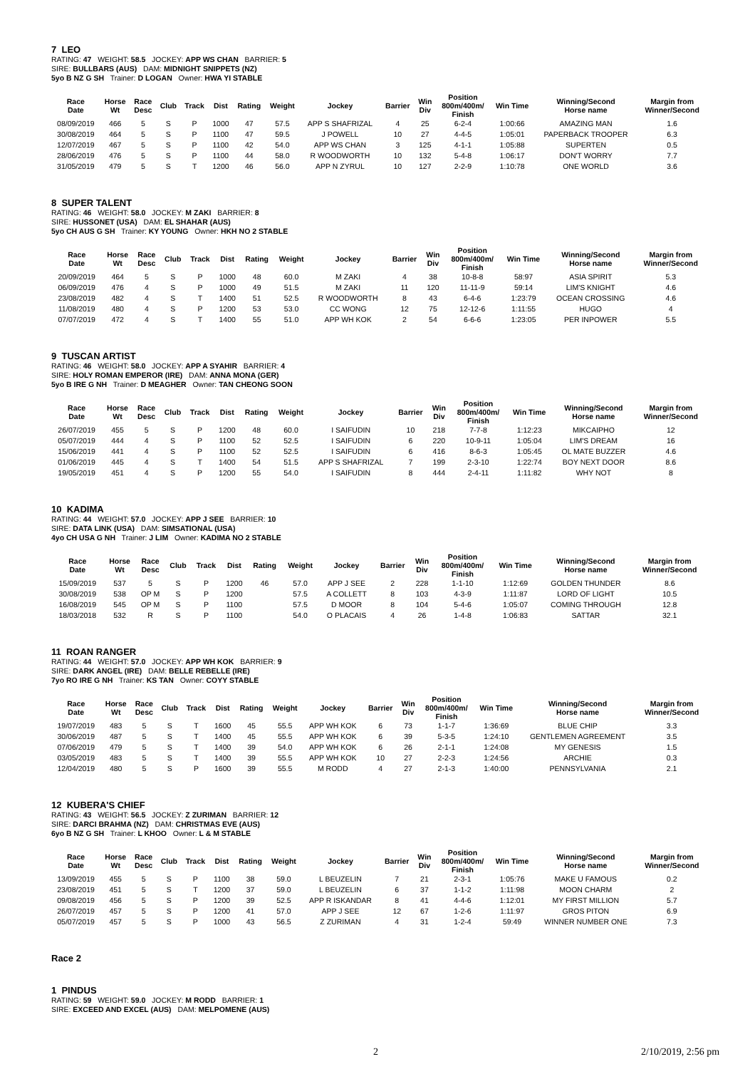7 LEO
RATING: 47 WEIGHT: 58.5 JOCKEY: APP WS CHAN BARRIER: 5
SIRE: BULLBARS (AUS) DAM: MIDNIGHT SNIPPETS (NZ)
5yo B NZ G SH Trainer: D LOGAN Owner: HWA YI STABLE
| Race Date | Horse Wt | Race Desc | Club | Track | Dist | Rating | Weight | Jockey | Barrier | Win Div | Position 800m/400m/ Finish | Win Time | Winning/Second Horse name | Margin from Winner/Second |
| --- | --- | --- | --- | --- | --- | --- | --- | --- | --- | --- | --- | --- | --- | --- |
| 08/09/2019 | 466 | 5 | S | P | 1000 | 47 | 57.5 | APP S SHAFRIZAL | 4 | 25 | 6-2-4 | 1:00:66 | AMAZING MAN | 1.6 |
| 30/08/2019 | 464 | 5 | S | P | 1100 | 47 | 59.5 | J POWELL | 10 | 27 | 4-4-5 | 1:05:01 | PAPERBACK TROOPER | 6.3 |
| 12/07/2019 | 467 | 5 | S | P | 1100 | 42 | 54.0 | APP WS CHAN | 3 | 125 | 4-1-1 | 1:05:88 | SUPERTEN | 0.5 |
| 28/06/2019 | 476 | 5 | S | P | 1100 | 44 | 58.0 | R WOODWORTH | 10 | 132 | 5-4-8 | 1:06:17 | DON'T WORRY | 7.7 |
| 31/05/2019 | 479 | 5 | S | T | 1200 | 46 | 56.0 | APP N ZYRUL | 10 | 127 | 2-2-9 | 1:10:78 | ONE WORLD | 3.6 |
8 SUPER TALENT
RATING: 46 WEIGHT: 58.0 JOCKEY: M ZAKI BARRIER: 8
SIRE: HUSSONET (USA) DAM: EL SHAHAR (AUS)
5yo CH AUS G SH Trainer: KY YOUNG Owner: HKH NO 2 STABLE
| Race Date | Horse Wt | Race Desc | Club | Track | Dist | Rating | Weight | Jockey | Barrier | Win Div | Position 800m/400m/ Finish | Win Time | Winning/Second Horse name | Margin from Winner/Second |
| --- | --- | --- | --- | --- | --- | --- | --- | --- | --- | --- | --- | --- | --- | --- |
| 20/09/2019 | 464 | 5 | S | P | 1000 | 48 | 60.0 | M ZAKI | 4 | 38 | 10-8-8 | 58:97 | ASIA SPIRIT | 5.3 |
| 06/09/2019 | 476 | 4 | S | P | 1000 | 49 | 51.5 | M ZAKI | 11 | 120 | 11-11-9 | 59:14 | LIM'S KNIGHT | 4.6 |
| 23/08/2019 | 482 | 4 | S | T | 1400 | 51 | 52.5 | R WOODWORTH | 8 | 43 | 6-4-6 | 1:23:79 | OCEAN CROSSING | 4.6 |
| 11/08/2019 | 480 | 4 | S | P | 1200 | 53 | 53.0 | CC WONG | 12 | 75 | 12-12-6 | 1:11:55 | HUGO | 4 |
| 07/07/2019 | 472 | 4 | S | T | 1400 | 55 | 51.0 | APP WH KOK | 2 | 54 | 6-6-6 | 1:23:05 | PER INPOWER | 5.5 |
9 TUSCAN ARTIST
RATING: 46 WEIGHT: 58.0 JOCKEY: APP A SYAHIR BARRIER: 4
SIRE: HOLY ROMAN EMPEROR (IRE) DAM: ANNA MONA (GER)
5yo B IRE G NH Trainer: D MEAGHER Owner: TAN CHEONG SOON
| Race Date | Horse Wt | Race Desc | Club | Track | Dist | Rating | Weight | Jockey | Barrier | Win Div | Position 800m/400m/ Finish | Win Time | Winning/Second Horse name | Margin from Winner/Second |
| --- | --- | --- | --- | --- | --- | --- | --- | --- | --- | --- | --- | --- | --- | --- |
| 26/07/2019 | 455 | 5 | S | P | 1200 | 48 | 60.0 | I SAIFUDIN | 10 | 218 | 7-7-8 | 1:12:23 | MIKCAIPHO | 12 |
| 05/07/2019 | 444 | 4 | S | P | 1100 | 52 | 52.5 | I SAIFUDIN | 6 | 220 | 10-9-11 | 1:05:04 | LIM'S DREAM | 16 |
| 15/06/2019 | 441 | 4 | S | P | 1100 | 52 | 52.5 | I SAIFUDIN | 6 | 416 | 8-6-3 | 1:05:45 | OL MATE BUZZER | 4.6 |
| 01/06/2019 | 445 | 4 | S | T | 1400 | 54 | 51.5 | APP S SHAFRIZAL | 7 | 199 | 2-3-10 | 1:22:74 | BOY NEXT DOOR | 8.6 |
| 19/05/2019 | 451 | 4 | S | P | 1200 | 55 | 54.0 | I SAIFUDIN | 8 | 444 | 2-4-11 | 1:11:82 | WHY NOT | 8 |
10 KADIMA
RATING: 44 WEIGHT: 57.0 JOCKEY: APP J SEE BARRIER: 10
SIRE: DATA LINK (USA) DAM: SIMSATIONAL (USA)
4yo CH USA G NH Trainer: J LIM Owner: KADIMA NO 2 STABLE
| Race Date | Horse Wt | Race Desc | Club | Track | Dist | Rating | Weight | Jockey | Barrier | Win Div | Position 800m/400m/ Finish | Win Time | Winning/Second Horse name | Margin from Winner/Second |
| --- | --- | --- | --- | --- | --- | --- | --- | --- | --- | --- | --- | --- | --- | --- |
| 15/09/2019 | 537 | 5 | S | P | 1200 | 46 | 57.0 | APP J SEE | 2 | 228 | 1-1-10 | 1:12:69 | GOLDEN THUNDER | 8.6 |
| 30/08/2019 | 538 | OP M | S | P | 1200 | | 57.5 | A COLLETT | 8 | 103 | 4-3-9 | 1:11:87 | LORD OF LIGHT | 10.5 |
| 16/08/2019 | 545 | OP M | S | P | 1100 | | 57.5 | D MOOR | 8 | 104 | 5-4-6 | 1:05:07 | COMING THROUGH | 12.8 |
| 18/03/2018 | 532 | R | S | P | 1100 | | 54.0 | O PLACAIS | 4 | 26 | 1-4-8 | 1:06:83 | SATTAR | 32.1 |
11 ROAN RANGER
RATING: 44 WEIGHT: 57.0 JOCKEY: APP WH KOK BARRIER: 9
SIRE: DARK ANGEL (IRE) DAM: BELLE REBELLE (IRE)
7yo RO IRE G NH Trainer: KS TAN Owner: COYY STABLE
| Race Date | Horse Wt | Race Desc | Club | Track | Dist | Rating | Weight | Jockey | Barrier | Win Div | Position 800m/400m/ Finish | Win Time | Winning/Second Horse name | Margin from Winner/Second |
| --- | --- | --- | --- | --- | --- | --- | --- | --- | --- | --- | --- | --- | --- | --- |
| 19/07/2019 | 483 | 5 | S | T | 1600 | 45 | 55.5 | APP WH KOK | 6 | 73 | 1-1-7 | 1:36:69 | BLUE CHIP | 3.3 |
| 30/06/2019 | 487 | 5 | S | T | 1400 | 45 | 55.5 | APP WH KOK | 6 | 39 | 5-3-5 | 1:24:10 | GENTLEMEN AGREEMENT | 3.5 |
| 07/06/2019 | 479 | 5 | S | T | 1400 | 39 | 54.0 | APP WH KOK | 6 | 26 | 2-1-1 | 1:24:08 | MY GENESIS | 1.5 |
| 03/05/2019 | 483 | 5 | S | T | 1400 | 39 | 55.5 | APP WH KOK | 10 | 27 | 2-2-3 | 1:24:56 | ARCHIE | 0.3 |
| 12/04/2019 | 480 | 5 | S | P | 1600 | 39 | 55.5 | M RODD | 4 | 27 | 2-1-3 | 1:40:00 | PENNSYLVANIA | 2.1 |
12 KUBERA'S CHIEF
RATING: 43 WEIGHT: 56.5 JOCKEY: Z ZURIMAN BARRIER: 12
SIRE: DARCI BRAHMA (NZ) DAM: CHRISTMAS EVE (AUS)
6yo B NZ G SH Trainer: L KHOO Owner: L & M STABLE
| Race Date | Horse Wt | Race Desc | Club | Track | Dist | Rating | Weight | Jockey | Barrier | Win Div | Position 800m/400m/ Finish | Win Time | Winning/Second Horse name | Margin from Winner/Second |
| --- | --- | --- | --- | --- | --- | --- | --- | --- | --- | --- | --- | --- | --- | --- |
| 13/09/2019 | 455 | 5 | S | P | 1100 | 38 | 59.0 | L BEUZELIN | 7 | 21 | 2-3-1 | 1:05:76 | MAKE U FAMOUS | 0.2 |
| 23/08/2019 | 451 | 5 | S | T | 1200 | 37 | 59.0 | L BEUZELIN | 6 | 37 | 1-1-2 | 1:11:98 | MOON CHARM | 2 |
| 09/08/2019 | 456 | 5 | S | P | 1200 | 39 | 52.5 | APP R ISKANDAR | 8 | 41 | 4-4-6 | 1:12:01 | MY FIRST MILLION | 5.7 |
| 26/07/2019 | 457 | 5 | S | P | 1200 | 41 | 57.0 | APP J SEE | 12 | 67 | 1-2-6 | 1:11:97 | GROS PITON | 6.9 |
| 05/07/2019 | 457 | 5 | S | P | 1000 | 43 | 56.5 | Z ZURIMAN | 4 | 31 | 1-2-4 | 59:49 | WINNER NUMBER ONE | 7.3 |
Race 2
1 PINDUS
RATING: 59 WEIGHT: 59.0 JOCKEY: M RODD BARRIER: 1
SIRE: EXCEED AND EXCEL (AUS) DAM: MELPOMENE (AUS)
2 2/10/2019, 2:56 pm